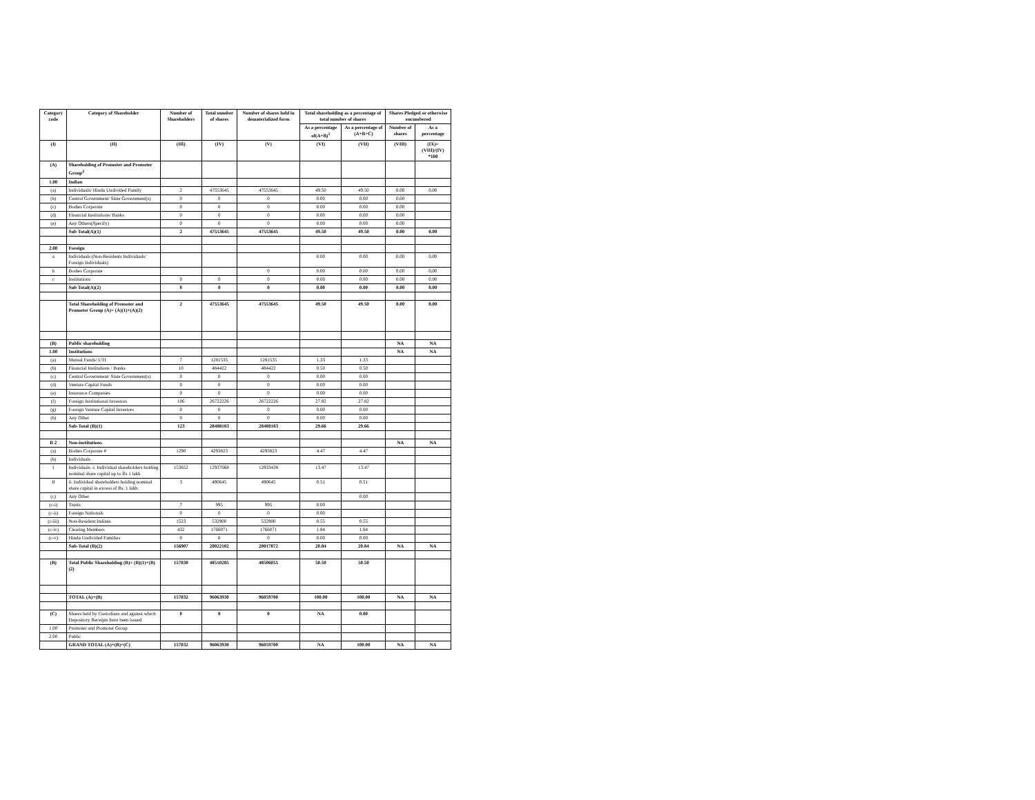| Category code | Category of Shareholder | Number of Shareholders | Total number of shares | Number of shares held in dematerialized form | Total shareholding as a percentage of total number of shares | | Shares Pledged or otherwise encumbered | |
| --- | --- | --- | --- | --- | --- | --- | --- | --- |
| | | | | | As a percentage of(A+B)<sup>1</sup> | As a percentage of (A+B+C) | Number of shares | As a percentage |
| (I) | (II) | (III) | (IV) | (V) | (VI) | (VII) | (VIII) | (IX)=(VIII)/(IV) *100 |
| (A) | Shareholding of Promoter and Promoter Group<sup>2</sup> | | | | | | | |
| 1.00 | Indian | | | | | | | |
| (a) | Individuals/ Hindu Undivided Family | 2 | 47553645 | 47553645 | 49.50 | 49.50 | 0.00 | 0.00 |
| (b) | Central Government/ State Government(s) | 0 | 0 | 0 | 0.00 | 0.00 | 0.00 | |
| (c) | Bodies Corporate | 0 | 0 | 0 | 0.00 | 0.00 | 0.00 | |
| (d) | Financial Institutions/ Banks | 0 | 0 | 0 | 0.00 | 0.00 | 0.00 | |
| (e) | Any Others(Specify) | 0 | 0 | 0 | 0.00 | 0.00 | 0.00 | |
| | Sub Total(A)(1) | 2 | 47553645 | 47553645 | 49.50 | 49.50 | 0.00 | 0.00 |
| 2.00 | Foreign | | | | | | | |
| a | Individuals (Non-Residents Individuals/ Foreign Individuals) | | | | 0.00 | 0.00 | 0.00 | 0.00 |
| b | Bodies Corporate | | | 0 | 0.00 | 0.00 | 0.00 | 0.00 |
| c | Institutions | 0 | 0 | 0 | 0.00 | 0.00 | 0.00 | 0.00 |
| | Sub Total(A)(2) | 0 | 0 | 0 | 0.00 | 0.00 | 0.00 | 0.00 |
| | Total Shareholding of Promoter and Promoter Group (A)= (A)(1)+(A)(2) | 2 | 47553645 | 47553645 | 49.50 | 49.50 | 0.00 | 0.00 |
| (B) | Public shareholding | | | | | | NA | NA |
| 1.00 | Institutions | | | | | | NA | NA |
| (a) | Mutual Funds/ UTI | 7 | 1281535 | 1281535 | 1.33 | 1.33 | | |
| (b) | Financial Institutions / Banks | 10 | 484422 | 484422 | 0.50 | 0.50 | | |
| (c) | Central Government/ State Government(s) | 0 | 0 | 0 | 0.00 | 0.00 | | |
| (d) | Venture Capital Funds | 0 | 0 | 0 | 0.00 | 0.00 | | |
| (e) | Insurance Companies | 0 | 0 | 0 | 0.00 | 0.00 | | |
| (f) | Foreign Institutional Investors | 106 | 26722226 | 26722226 | 27.82 | 27.82 | | |
| (g) | Foreign Venture Capital Investors | 0 | 0 | 0 | 0.00 | 0.00 | | |
| (h) | Any Other | 0 | 0 | 0 | 0.00 | 0.00 | | |
| | Sub-Total (B)(1) | 123 | 28488183 | 28488183 | 29.66 | 29.66 | | |
| B 2 | Non-institutions | | | | | | NA | NA |
| (a) | Bodies Corporate # | 1290 | 4293823 | 4293823 | 4.47 | 4.47 | | |
| (b) | Individuals | | | | | | | |
| I | Individuals -i. Individual shareholders holding nominal share capital up to Rs 1 lakh | 153652 | 12937668 | 12933438 | 13.47 | 13.47 | | |
| II | ii. Individual shareholders holding nominal share capital in excess of Rs. 1 lakh. | 3 | 490645 | 490645 | 0.51 | 0.51 | | |
| (c) | Any Other | | | | | 0.00 | | |
| (c-i) | Trusts | 7 | 995 | 995 | 0.00 | | | |
| (c-ii) | Foreign Nationals | 0 | 0 | 0 | 0.00 | | | |
| (c-iii) | Non-Resident Indians | 1523 | 532900 | 532900 | 0.55 | 0.55 | | |
| (c-iv) | Clearing Members | 432 | 1766071 | 1766071 | 1.84 | 1.84 | | |
| (c-v) | Hindu Undivided Families | 0 | 0 | 0 | 0.00 | 0.00 | | |
| | Sub-Total (B)(2) | 156907 | 20022102 | 20017872 | 20.84 | 20.84 | NA | NA |
| (B) | Total Public Shareholding (B)= (B)(1)+(B)(2) | 157030 | 48510285 | 48506055 | 50.50 | 50.50 | | |
| | TOTAL (A)+(B) | 157032 | 96063930 | 96059700 | 100.00 | 100.00 | NA | NA |
| (C) | Shares held by Custodians and against which Depository Receipts have been issued | 0 | 0 | 0 | NA | 0.00 | | |
| 1.00 | Promoter and Promoter Group | | | | | | | |
| 2.00 | Public | | | | | | | |
| | GRAND TOTAL (A)+(B)+(C) | 157032 | 96063930 | 96059700 | NA | 100.00 | NA | NA |